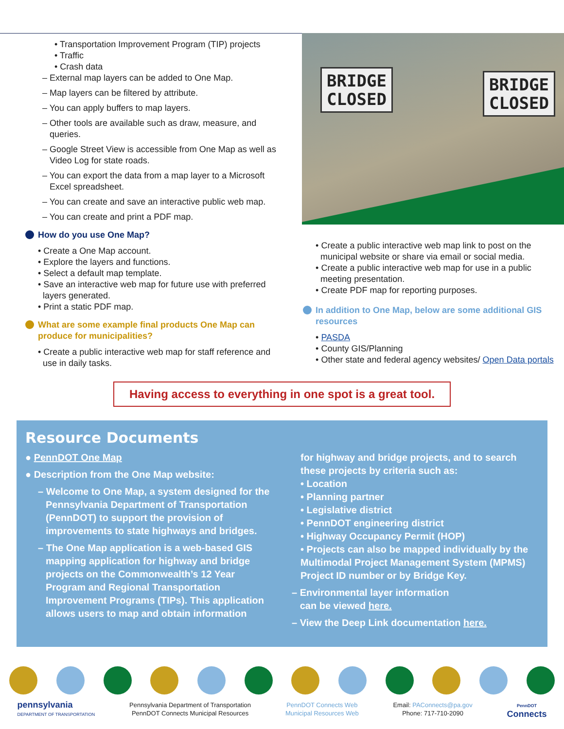• Transportation Improvement Program (TIP) projects
• Traffic
• Crash data
– External map layers can be added to One Map.
– Map layers can be filtered by attribute.
– You can apply buffers to map layers.
– Other tools are available such as draw, measure, and queries.
– Google Street View is accessible from One Map as well as Video Log for state roads.
– You can export the data from a map layer to a Microsoft Excel spreadsheet.
– You can create and save an interactive public web map.
– You can create and print a PDF map.
How do you use One Map?
• Create a One Map account.
• Explore the layers and functions.
• Select a default map template.
• Save an interactive web map for future use with preferred layers generated.
• Print a static PDF map.
What are some example final products One Map can produce for municipalities?
• Create a public interactive web map for staff reference and use in daily tasks.
BRIDGE
CLOSED
BRIDGE
CLOSED
• Create a public interactive web map link to post on the municipal website or share via email or social media.
• Create a public interactive web map for use in a public meeting presentation.
• Create PDF map for reporting purposes.
In addition to One Map, below are some additional GIS resources
• PASDA
• County GIS/Planning
• Other state and federal agency websites/ Open Data portals
Having access to everything in one spot is a great tool.
Resource Documents
● PennDOT One Map
● Description from the One Map website:
– Welcome to One Map, a system designed for the Pennsylvania Department of Transportation (PennDOT) to support the provision of improvements to state highways and bridges.
– The One Map application is a web-based GIS mapping application for highway and bridge projects on the Commonwealth’s 12 Year Program and Regional Transportation Improvement Programs (TIPs). This application allows users to map and obtain information
for highway and bridge projects, and to search these projects by criteria such as:
• Location
• Planning partner
• Legislative district
• PennDOT engineering district
• Highway Occupancy Permit (HOP)
• Projects can also be mapped individually by the Multimodal Project Management System (MPMS) Project ID number or by Bridge Key.
– Environmental layer information
can be viewed here.
– View the Deep Link documentation here.
pennsylvania
DEPARTMENT OF TRANSPORTATION
Pennsylvania Department of Transportation
PennDOT Connects Municipal Resources
PennDOT Connects Web
Municipal Resources Web
Email: PAConnects@pa.gov
Phone: 717-710-2090
PennDOT
Connects